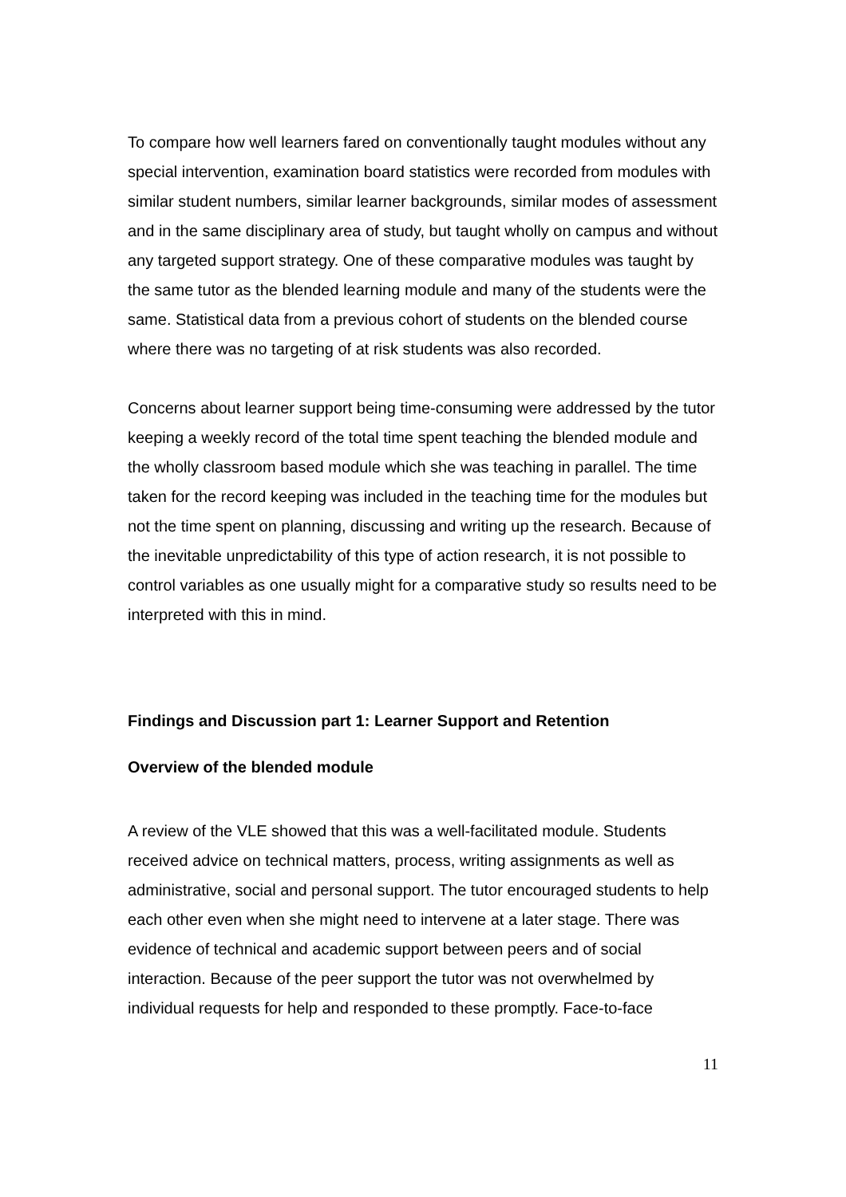To compare how well learners fared on conventionally taught modules without any special intervention, examination board statistics were recorded from modules with similar student numbers, similar learner backgrounds, similar modes of assessment and in the same disciplinary area of study, but taught wholly on campus and without any targeted support strategy. One of these comparative modules was taught by the same tutor as the blended learning module and many of the students were the same. Statistical data from a previous cohort of students on the blended course where there was no targeting of at risk students was also recorded.
Concerns about learner support being time-consuming were addressed by the tutor keeping a weekly record of the total time spent teaching the blended module and the wholly classroom based module which she was teaching in parallel. The time taken for the record keeping was included in the teaching time for the modules but not the time spent on planning, discussing and writing up the research. Because of the inevitable unpredictability of this type of action research, it is not possible to control variables as one usually might for a comparative study so results need to be interpreted with this in mind.
Findings and Discussion part 1: Learner Support and Retention
Overview of the blended module
A review of the VLE showed that this was a well-facilitated module. Students received advice on technical matters, process, writing assignments as well as administrative, social and personal support. The tutor encouraged students to help each other even when she might need to intervene at a later stage. There was evidence of technical and academic support between peers and of social interaction. Because of the peer support the tutor was not overwhelmed by individual requests for help and responded to these promptly. Face-to-face
11